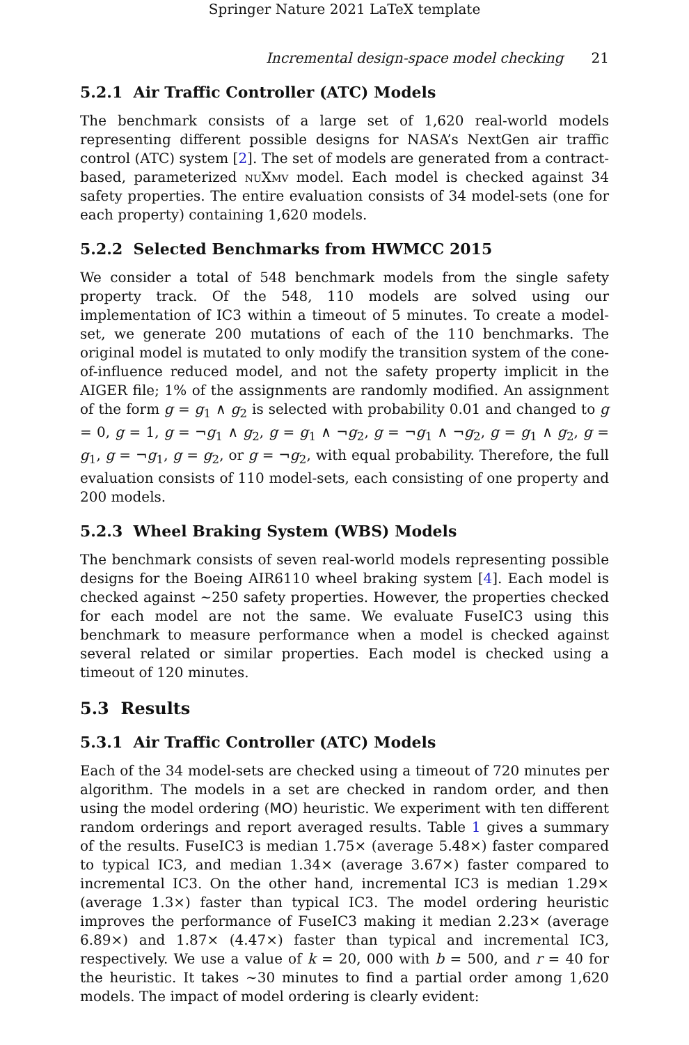Springer Nature 2021 LaTeX template
Incremental design-space model checking 21
5.2.1 Air Traffic Controller (ATC) Models
The benchmark consists of a large set of 1,620 real-world models representing different possible designs for NASA’s NextGen air traffic control (ATC) system [2]. The set of models are generated from a contract-based, parameterized nuXmv model. Each model is checked against 34 safety properties. The entire evaluation consists of 34 model-sets (one for each property) containing 1,620 models.
5.2.2 Selected Benchmarks from HWMCC 2015
We consider a total of 548 benchmark models from the single safety property track. Of the 548, 110 models are solved using our implementation of IC3 within a timeout of 5 minutes. To create a model-set, we generate 200 mutations of each of the 110 benchmarks. The original model is mutated to only modify the transition system of the cone-of-influence reduced model, and not the safety property implicit in the AIGER file; 1% of the assignments are randomly modified. An assignment of the form g = g<sub>1</sub> ∧ g<sub>2</sub> is selected with probability 0.01 and changed to g = 0, g = 1, g = ¬g<sub>1</sub> ∧ g<sub>2</sub>, g = g<sub>1</sub> ∧ ¬g<sub>2</sub>, g = ¬g<sub>1</sub> ∧ ¬g<sub>2</sub>, g = g<sub>1</sub> ∧ g<sub>2</sub>, g = g<sub>1</sub>, g = ¬g<sub>1</sub>, g = g<sub>2</sub>, or g = ¬g<sub>2</sub>, with equal probability. Therefore, the full evaluation consists of 110 model-sets, each consisting of one property and 200 models.
5.2.3 Wheel Braking System (WBS) Models
The benchmark consists of seven real-world models representing possible designs for the Boeing AIR6110 wheel braking system [4]. Each model is checked against ∼250 safety properties. However, the properties checked for each model are not the same. We evaluate FuseIC3 using this benchmark to measure performance when a model is checked against several related or similar properties. Each model is checked using a timeout of 120 minutes.
5.3 Results
5.3.1 Air Traffic Controller (ATC) Models
Each of the 34 model-sets are checked using a timeout of 720 minutes per algorithm. The models in a set are checked in random order, and then using the model ordering (MO) heuristic. We experiment with ten different random orderings and report averaged results. Table 1 gives a summary of the results. FuseIC3 is median 1.75× (average 5.48×) faster compared to typical IC3, and median 1.34× (average 3.67×) faster compared to incremental IC3. On the other hand, incremental IC3 is median 1.29× (average 1.3×) faster than typical IC3. The model ordering heuristic improves the performance of FuseIC3 making it median 2.23× (average 6.89×) and 1.87× (4.47×) faster than typical and incremental IC3, respectively. We use a value of k = 20, 000 with b = 500, and r = 40 for the heuristic. It takes ∼30 minutes to find a partial order among 1,620 models. The impact of model ordering is clearly evident: